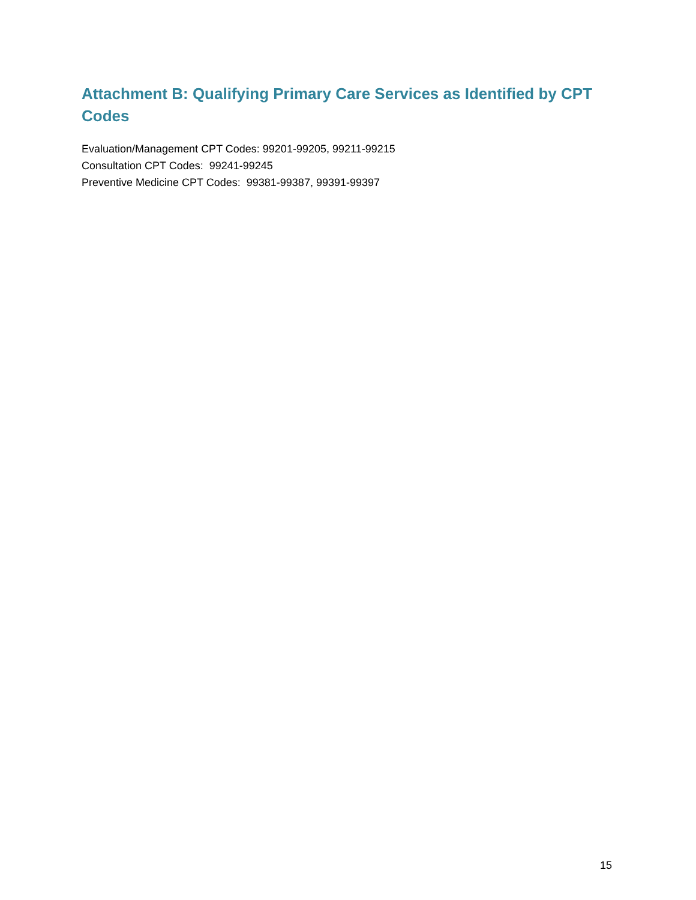Attachment B: Qualifying Primary Care Services as Identified by CPT Codes
Evaluation/Management CPT Codes: 99201-99205, 99211-99215
Consultation CPT Codes: 99241-99245
Preventive Medicine CPT Codes: 99381-99387, 99391-99397
15